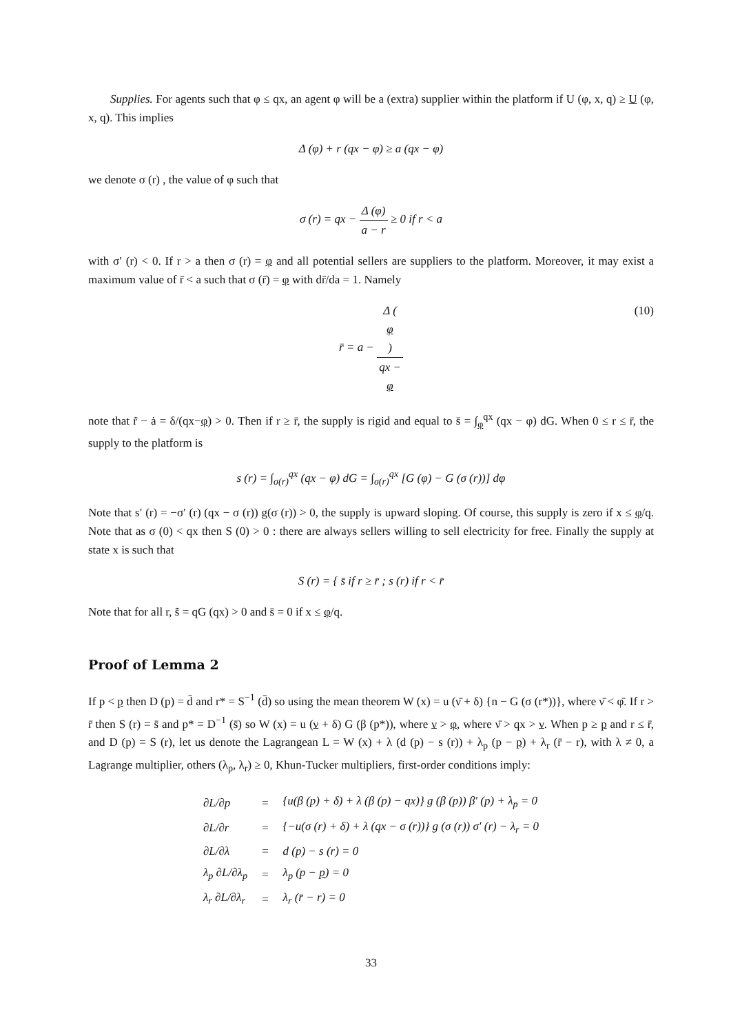Supplies. For agents such that φ ≤ qx, an agent φ will be a (extra) supplier within the platform if U (φ, x, q) ≥ U (φ, x, q). This implies
Δ (φ) + r (qx − φ) ≥ a (qx − φ)
we denote σ (r) , the value of φ such that
σ (r) = qx − Δ (φ) a − r ≥ 0 if r < a
with σ′ (r) < 0. If r > a then σ (r) = φ and all potential sellers are suppliers to the platform. Moreover, it may exist a maximum value of r̄ < a such that σ (r̄) = φ with dr̄/da = 1. Namely
r̄ = a − Δ (φ) qx −
φ (10)
note that r̄̇ − ȧ = δ/(qx−φ) > 0. Then if r ≥ r̄, the supply is rigid and equal to s̄ = ∫<sub>φ</sub><sup>qx</sup> (qx − φ) dG. When 0 ≤ r ≤ r̄, the supply to the platform is
s (r) = ∫<sub>σ(r)</sub><sup>qx</sup> (qx − φ) dG = ∫<sub>σ(r)</sub><sup>qx</sup> [G (φ) − G (σ (r))] dφ
Note that s′ (r) = −σ′ (r) (qx − σ (r)) g(σ (r)) > 0, the supply is upward sloping. Of course, this supply is zero if x ≤ φ/q. Note that as σ (0) < qx then S (0) > 0 : there are always sellers willing to sell electricity for free. Finally the supply at state x is such that
S (r) = { s̄ if r ≥ r̄ ; s (r) if r < r̄
Note that for all r, s̄̇ = qG (qx) > 0 and s̄ = 0 if x ≤ φ/q.
Proof of Lemma 2
If p < p then D (p) = d̄ and r* = S<sup>−1</sup> (d̄) so using the mean theorem W (x) = u (ν̄ + δ) {n − G (σ (r*))}, where ν̄ < φ̄. If r > r̄ then S (r) = s̄ and p* = D<sup>−1</sup> (s̄) so W (x) = u (ν + δ) G (β (p*)), where ν > φ, where ν̄ > qx > ν. When p ≥ p and r ≤ r̄, and D (p) = S (r), let us denote the Lagrangean L = W (x) + λ (d (p) − s (r)) + λ<sub>p</sub> (p − p) + λ<sub>r</sub> (r̄ − r), with λ ≠ 0, a Lagrange multiplier, others (λ<sub>p</sub>, λ<sub>r</sub>) ≥ 0, Khun-Tucker multipliers, first-order conditions imply:
| ∂L/∂p | = | {u(β (p) + δ) + λ (β (p) − qx)} g (β (p)) β′ (p) + λ<sub>p</sub> = 0 |
| ∂L/∂r | = | {−u(σ (r) + δ) + λ (qx − σ (r))} g (σ (r)) σ′ (r) − λ<sub>r</sub> = 0 |
| ∂L/∂λ | = | d (p) − s (r) = 0 |
| λ<sub>p</sub> ∂L/∂λ<sub>p</sub> | = | λ<sub>p</sub> (p − p ) = 0 |
| λ<sub>r</sub> ∂L/∂λ<sub>r</sub> | = | λ<sub>r</sub> (r̄ − r) = 0 |
33